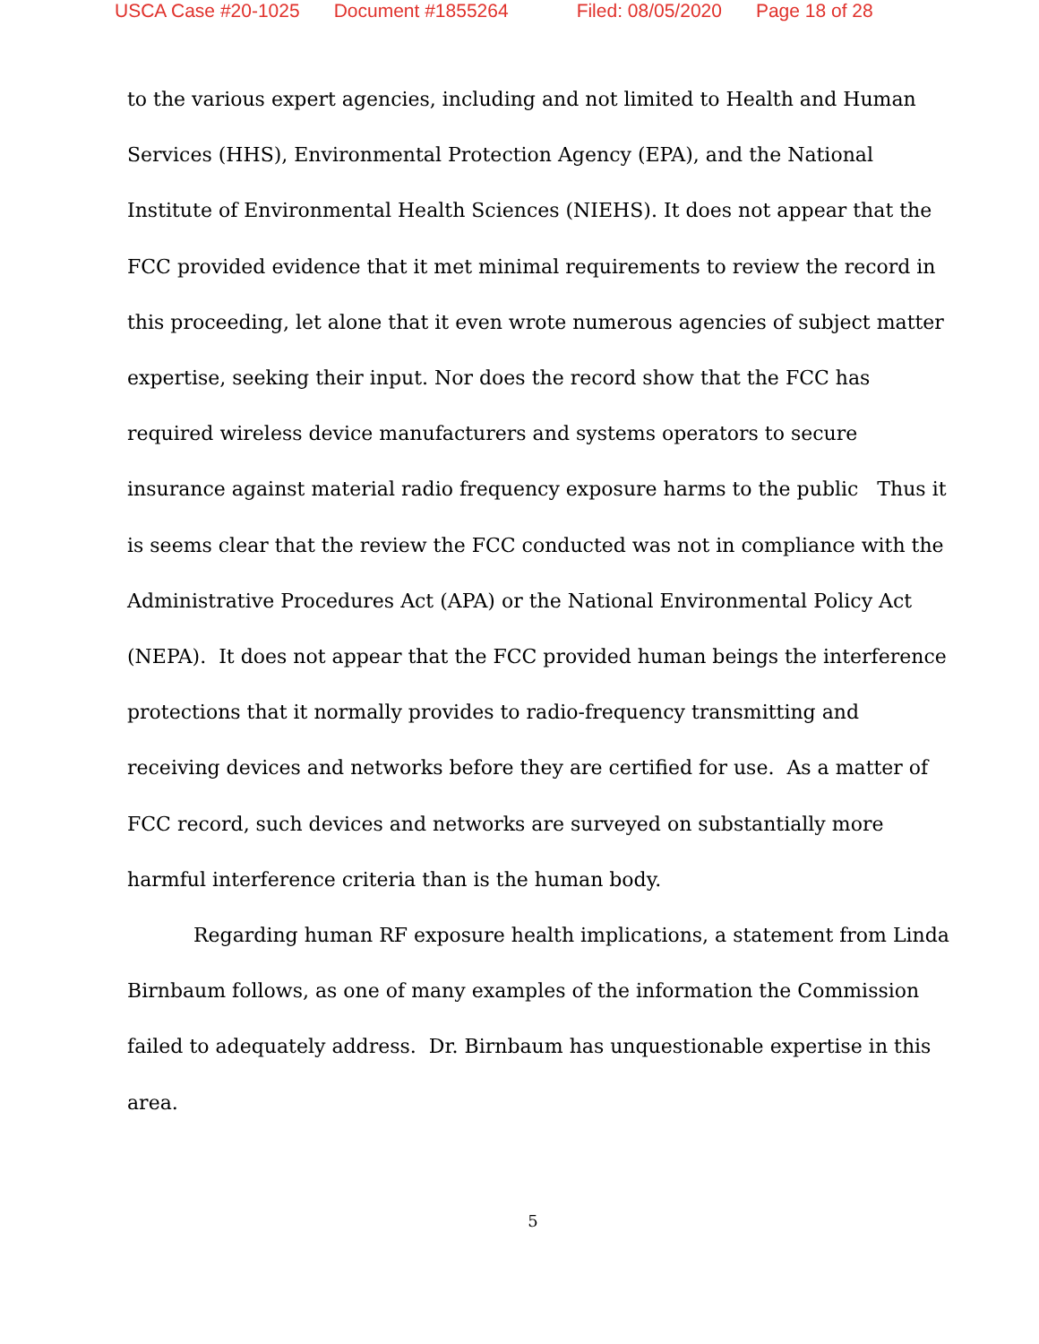USCA Case #20-1025 Document #1855264 Filed: 08/05/2020 Page 18 of 28
to the various expert agencies, including and not limited to Health and Human Services (HHS), Environmental Protection Agency (EPA), and the National Institute of Environmental Health Sciences (NIEHS). It does not appear that the FCC provided evidence that it met minimal requirements to review the record in this proceeding, let alone that it even wrote numerous agencies of subject matter expertise, seeking their input. Nor does the record show that the FCC has required wireless device manufacturers and systems operators to secure insurance against material radio frequency exposure harms to the public Thus it is seems clear that the review the FCC conducted was not in compliance with the Administrative Procedures Act (APA) or the National Environmental Policy Act (NEPA). It does not appear that the FCC provided human beings the interference protections that it normally provides to radio-frequency transmitting and receiving devices and networks before they are certified for use. As a matter of FCC record, such devices and networks are surveyed on substantially more harmful interference criteria than is the human body.
Regarding human RF exposure health implications, a statement from Linda Birnbaum follows, as one of many examples of the information the Commission failed to adequately address. Dr. Birnbaum has unquestionable expertise in this area.
5